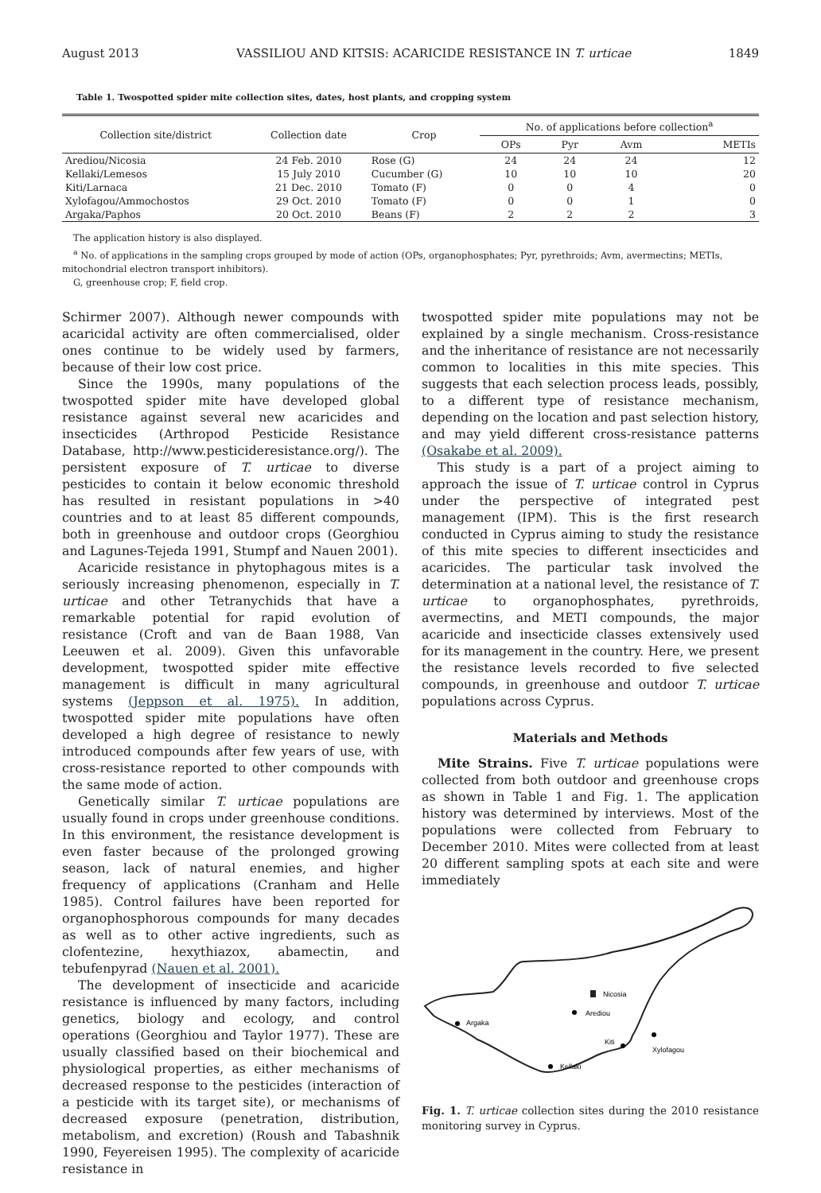August 2013 VASSILIOU AND KITSIS: ACARICIDE RESISTANCE IN T. urticae 1849
Table 1. Twospotted spider mite collection sites, dates, host plants, and cropping system
| Collection site/district | Collection date | Crop | No. of applications before collection<sup>a</sup> | | | |
| --- | --- | --- | --- | --- | --- | --- |
| | | | OPs | Pyr | Avm | METIs |
| Arediou/Nicosia | 24 Feb. 2010 | Rose (G) | 24 | 24 | 24 | 12 |
| Kellaki/Lemesos | 15 July 2010 | Cucumber (G) | 10 | 10 | 10 | 20 |
| Kiti/Larnaca | 21 Dec. 2010 | Tomato (F) | 0 | 0 | 4 | 0 |
| Xylofagou/Ammochostos | 29 Oct. 2010 | Tomato (F) | 0 | 0 | 1 | 0 |
| Argaka/Paphos | 20 Oct. 2010 | Beans (F) | 2 | 2 | 2 | 3 |
The application history is also displayed.
<sup>a</sup> No. of applications in the sampling crops grouped by mode of action (OPs, organophosphates; Pyr, pyrethroids; Avm, avermectins; METIs, mitochondrial electron transport inhibitors).
G, greenhouse crop; F, field crop.
Schirmer 2007). Although newer compounds with acaricidal activity are often commercialised, older ones continue to be widely used by farmers, because of their low cost price.
Since the 1990s, many populations of the twospotted spider mite have developed global resistance against several new acaricides and insecticides (Arthropod Pesticide Resistance Database, http://www.pesticideresistance.org/). The persistent exposure of T. urticae to diverse pesticides to contain it below economic threshold has resulted in resistant populations in >40 countries and to at least 85 different compounds, both in greenhouse and outdoor crops (Georghiou and Lagunes-Tejeda 1991, Stumpf and Nauen 2001).
Acaricide resistance in phytophagous mites is a seriously increasing phenomenon, especially in T. urticae and other Tetranychids that have a remarkable potential for rapid evolution of resistance (Croft and van de Baan 1988, Van Leeuwen et al. 2009). Given this unfavorable development, twospotted spider mite effective management is difficult in many agricultural systems (Jeppson et al. 1975). In addition, twospotted spider mite populations have often developed a high degree of resistance to newly introduced compounds after few years of use, with cross-resistance reported to other compounds with the same mode of action.
Genetically similar T. urticae populations are usually found in crops under greenhouse conditions. In this environment, the resistance development is even faster because of the prolonged growing season, lack of natural enemies, and higher frequency of applications (Cranham and Helle 1985). Control failures have been reported for organophosphorous compounds for many decades as well as to other active ingredients, such as clofentezine, hexythiazox, abamectin, and tebufenpyrad (Nauen et al. 2001).
The development of insecticide and acaricide resistance is influenced by many factors, including genetics, biology and ecology, and control operations (Georghiou and Taylor 1977). These are usually classified based on their biochemical and physiological properties, as either mechanisms of decreased response to the pesticides (interaction of a pesticide with its target site), or mechanisms of decreased exposure (penetration, distribution, metabolism, and excretion) (Roush and Tabashnik 1990, Feyereisen 1995). The complexity of acaricide resistance in
twospotted spider mite populations may not be explained by a single mechanism. Cross-resistance and the inheritance of resistance are not necessarily common to localities in this mite species. This suggests that each selection process leads, possibly, to a different type of resistance mechanism, depending on the location and past selection history, and may yield different cross-resistance patterns (Osakabe et al. 2009).
This study is a part of a project aiming to approach the issue of T. urticae control in Cyprus under the perspective of integrated pest management (IPM). This is the first research conducted in Cyprus aiming to study the resistance of this mite species to different insecticides and acaricides. The particular task involved the determination at a national level, the resistance of T. urticae to organophosphates, pyrethroids, avermectins, and METI compounds, the major acaricide and insecticide classes extensively used for its management in the country. Here, we present the resistance levels recorded to five selected compounds, in greenhouse and outdoor T. urticae populations across Cyprus.
Materials and Methods
Mite Strains. Five T. urticae populations were collected from both outdoor and greenhouse crops as shown in Table 1 and Fig. 1. The application history was determined by interviews. Most of the populations were collected from February to December 2010. Mites were collected from at least 20 different sampling spots at each site and were immediately
Nicosia
Arediou
Argaka
Kiti
Xylofagou
Kellaki
Fig. 1. T. urticae collection sites during the 2010 resistance monitoring survey in Cyprus.